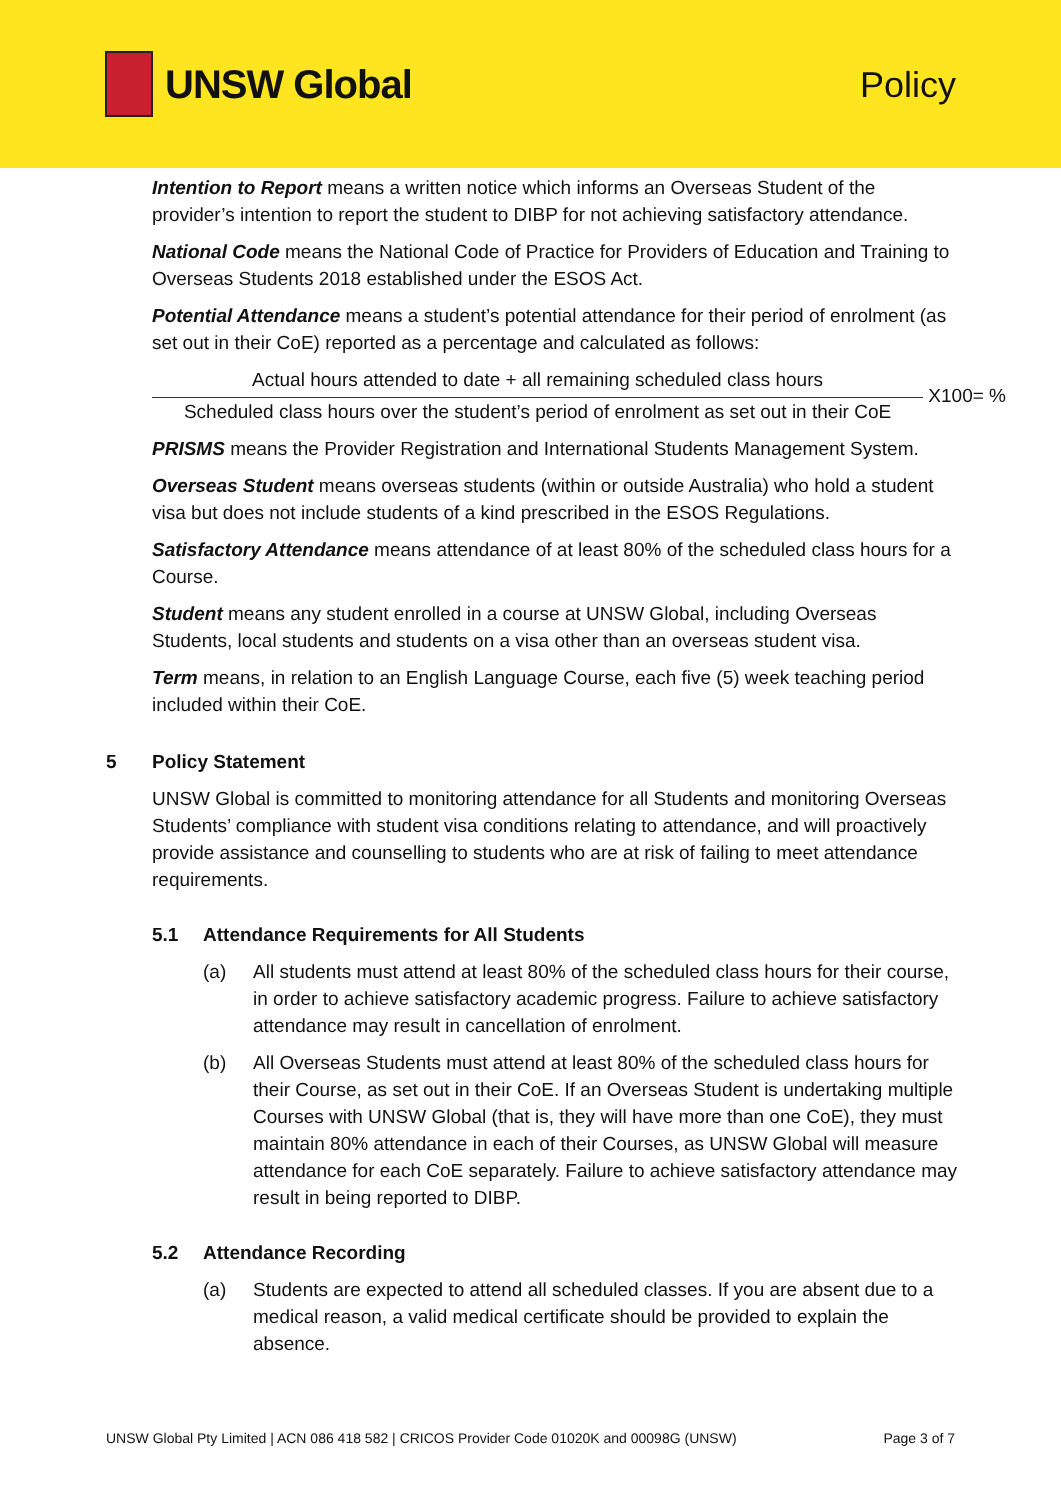UNSW Global Policy
Intention to Report means a written notice which informs an Overseas Student of the provider’s intention to report the student to DIBP for not achieving satisfactory attendance.
National Code means the National Code of Practice for Providers of Education and Training to Overseas Students 2018 established under the ESOS Act.
Potential Attendance means a student’s potential attendance for their period of enrolment (as set out in their CoE) reported as a percentage and calculated as follows:
Actual hours attended to date + all remaining scheduled class hours
Scheduled class hours over the student’s period of enrolment as set out in their CoE
X100= %
PRISMS means the Provider Registration and International Students Management System.
Overseas Student means overseas students (within or outside Australia) who hold a student visa but does not include students of a kind prescribed in the ESOS Regulations.
Satisfactory Attendance means attendance of at least 80% of the scheduled class hours for a Course.
Student means any student enrolled in a course at UNSW Global, including Overseas Students, local students and students on a visa other than an overseas student visa.
Term means, in relation to an English Language Course, each five (5) week teaching period included within their CoE.
5 Policy Statement
UNSW Global is committed to monitoring attendance for all Students and monitoring Overseas Students’ compliance with student visa conditions relating to attendance, and will proactively provide assistance and counselling to students who are at risk of failing to meet attendance requirements.
5.1 Attendance Requirements for All Students
(a) All students must attend at least 80% of the scheduled class hours for their course, in order to achieve satisfactory academic progress. Failure to achieve satisfactory attendance may result in cancellation of enrolment.
(b) All Overseas Students must attend at least 80% of the scheduled class hours for their Course, as set out in their CoE. If an Overseas Student is undertaking multiple Courses with UNSW Global (that is, they will have more than one CoE), they must maintain 80% attendance in each of their Courses, as UNSW Global will measure attendance for each CoE separately. Failure to achieve satisfactory attendance may result in being reported to DIBP.
5.2 Attendance Recording
(a) Students are expected to attend all scheduled classes. If you are absent due to a medical reason, a valid medical certificate should be provided to explain the absence.
UNSW Global Pty Limited | ACN 086 418 582 | CRICOS Provider Code 01020K and 00098G (UNSW) Page 3 of 7